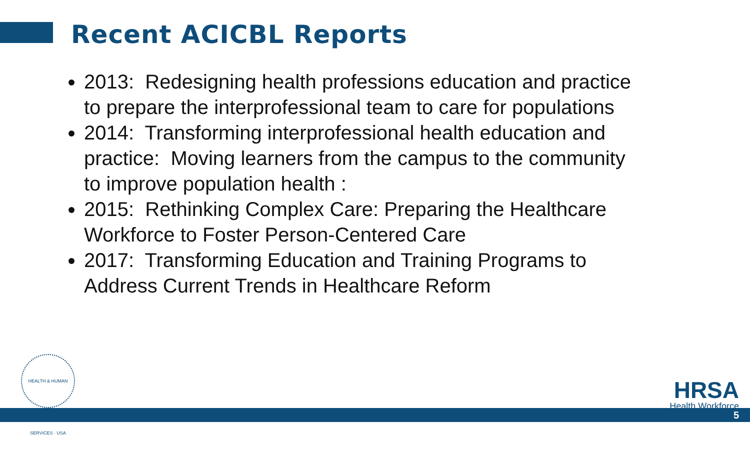Recent ACICBL Reports
2013: Redesigning health professions education and practice to prepare the interprofessional team to care for populations
2014: Transforming interprofessional health education and practice: Moving learners from the campus to the community to improve population health :
2015: Rethinking Complex Care: Preparing the Healthcare Workforce to Foster Person-Centered Care
2017: Transforming Education and Training Programs to Address Current Trends in Healthcare Reform
HEALTH & HUMAN SERVICES · USA
HRSA
Health Workforce
5